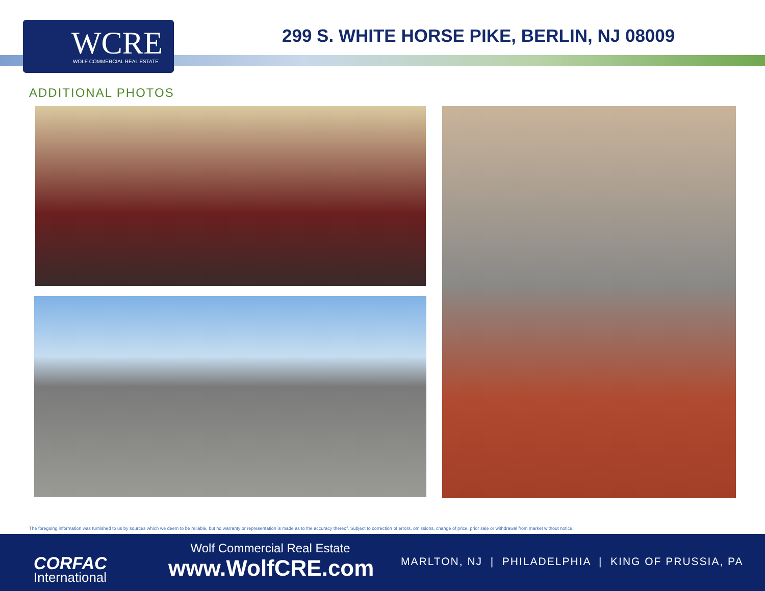WCRE WOLF COMMERCIAL REAL ESTATE
299 S. WHITE HORSE PIKE, BERLIN, NJ 08009
ADDITIONAL PHOTOS
The foregoing information was furnished to us by sources which we deem to be reliable, but no warranty or representation is made as to the accuracy thereof. Subject to correction of errors, omissions, change of price, prior sale or withdrawal from market without notice.
CORFAC
International
Wolf Commercial Real Estate
www.WolfCRE.com
MARLTON, NJ | PHILADELPHIA | KING OF PRUSSIA, PA